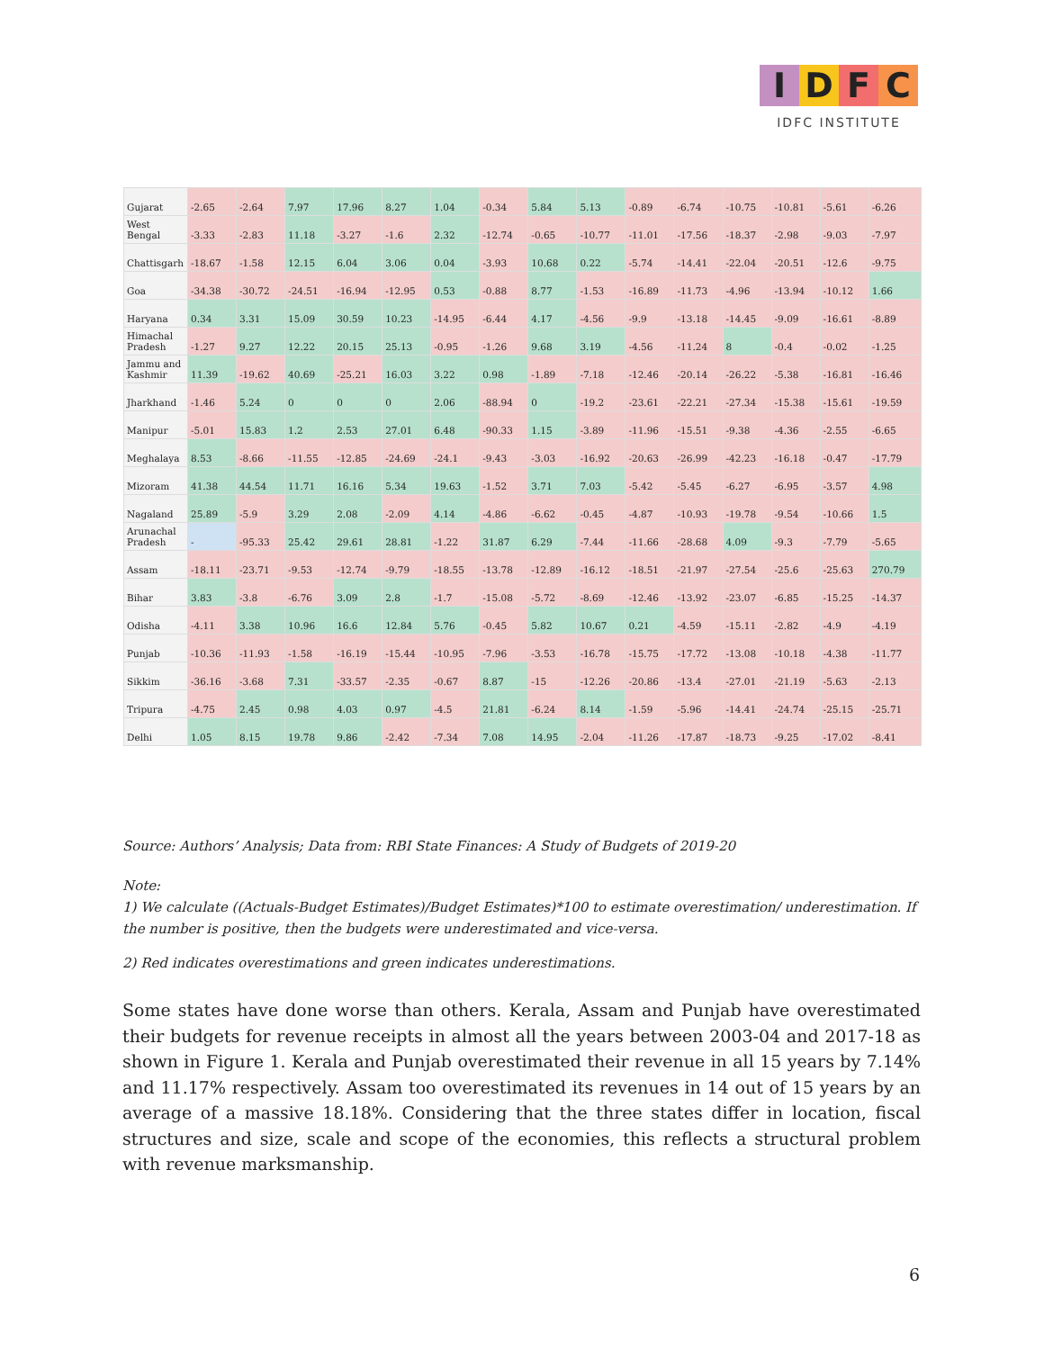IDFC
IDFC INSTITUTE
| Gujarat | -2.65 | -2.64 | 7.97 | 17.96 | 8.27 | 1.04 | -0.34 | 5.84 | 5.13 | -0.89 | -6.74 | -10.75 | -10.81 | -5.61 | -6.26 |
| West Bengal | -3.33 | -2.83 | 11.18 | -3.27 | -1.6 | 2.32 | -12.74 | -0.65 | -10.77 | -11.01 | -17.56 | -18.37 | -2.98 | -9.03 | -7.97 |
| Chattisgarh | -18.67 | -1.58 | 12.15 | 6.04 | 3.06 | 0.04 | -3.93 | 10.68 | 0.22 | -5.74 | -14.41 | -22.04 | -20.51 | -12.6 | -9.75 |
| Goa | -34.38 | -30.72 | -24.51 | -16.94 | -12.95 | 0.53 | -0.88 | 8.77 | -1.53 | -16.89 | -11.73 | -4.96 | -13.94 | -10.12 | 1.66 |
| Haryana | 0.34 | 3.31 | 15.09 | 30.59 | 10.23 | -14.95 | -6.44 | 4.17 | -4.56 | -9.9 | -13.18 | -14.45 | -9.09 | -16.61 | -8.89 |
| Himachal Pradesh | -1.27 | 9.27 | 12.22 | 20.15 | 25.13 | -0.95 | -1.26 | 9.68 | 3.19 | -4.56 | -11.24 | 8 | -0.4 | -0.02 | -1.25 |
| Jammu and Kashmir | 11.39 | -19.62 | 40.69 | -25.21 | 16.03 | 3.22 | 0.98 | -1.89 | -7.18 | -12.46 | -20.14 | -26.22 | -5.38 | -16.81 | -16.46 |
| Jharkhand | -1.46 | 5.24 | 0 | 0 | 0 | 2.06 | -88.94 | 0 | -19.2 | -23.61 | -22.21 | -27.34 | -15.38 | -15.61 | -19.59 |
| Manipur | -5.01 | 15.83 | 1.2 | 2.53 | 27.01 | 6.48 | -90.33 | 1.15 | -3.89 | -11.96 | -15.51 | -9.38 | -4.36 | -2.55 | -6.65 |
| Meghalaya | 8.53 | -8.66 | -11.55 | -12.85 | -24.69 | -24.1 | -9.43 | -3.03 | -16.92 | -20.63 | -26.99 | -42.23 | -16.18 | -0.47 | -17.79 |
| Mizoram | 41.38 | 44.54 | 11.71 | 16.16 | 5.34 | 19.63 | -1.52 | 3.71 | 7.03 | -5.42 | -5.45 | -6.27 | -6.95 | -3.57 | 4.98 |
| Nagaland | 25.89 | -5.9 | 3.29 | 2.08 | -2.09 | 4.14 | -4.86 | -6.62 | -0.45 | -4.87 | -10.93 | -19.78 | -9.54 | -10.66 | 1.5 |
| Arunachal Pradesh | - | -95.33 | 25.42 | 29.61 | 28.81 | -1.22 | 31.87 | 6.29 | -7.44 | -11.66 | -28.68 | 4.09 | -9.3 | -7.79 | -5.65 |
| Assam | -18.11 | -23.71 | -9.53 | -12.74 | -9.79 | -18.55 | -13.78 | -12.89 | -16.12 | -18.51 | -21.97 | -27.54 | -25.6 | -25.63 | 270.79 |
| Bihar | 3.83 | -3.8 | -6.76 | 3.09 | 2.8 | -1.7 | -15.08 | -5.72 | -8.69 | -12.46 | -13.92 | -23.07 | -6.85 | -15.25 | -14.37 |
| Odisha | -4.11 | 3.38 | 10.96 | 16.6 | 12.84 | 5.76 | -0.45 | 5.82 | 10.67 | 0.21 | -4.59 | -15.11 | -2.82 | -4.9 | -4.19 |
| Punjab | -10.36 | -11.93 | -1.58 | -16.19 | -15.44 | -10.95 | -7.96 | -3.53 | -16.78 | -15.75 | -17.72 | -13.08 | -10.18 | -4.38 | -11.77 |
| Sikkim | -36.16 | -3.68 | 7.31 | -33.57 | -2.35 | -0.67 | 8.87 | -15 | -12.26 | -20.86 | -13.4 | -27.01 | -21.19 | -5.63 | -2.13 |
| Tripura | -4.75 | 2.45 | 0.98 | 4.03 | 0.97 | -4.5 | 21.81 | -6.24 | 8.14 | -1.59 | -5.96 | -14.41 | -24.74 | -25.15 | -25.71 |
| Delhi | 1.05 | 8.15 | 19.78 | 9.86 | -2.42 | -7.34 | 7.08 | 14.95 | -2.04 | -11.26 | -17.87 | -18.73 | -9.25 | -17.02 | -8.41 |
Source: Authors’ Analysis; Data from: RBI State Finances: A Study of Budgets of 2019-20
Note:
1) We calculate ((Actuals-Budget Estimates)/Budget Estimates)*100 to estimate overestimation/ underestimation. If the number is positive, then the budgets were underestimated and vice-versa.
2) Red indicates overestimations and green indicates underestimations.
Some states have done worse than others. Kerala, Assam and Punjab have overestimated their budgets for revenue receipts in almost all the years between 2003-04 and 2017-18 as shown in Figure 1. Kerala and Punjab overestimated their revenue in all 15 years by 7.14% and 11.17% respectively. Assam too overestimated its revenues in 14 out of 15 years by an average of a massive 18.18%. Considering that the three states differ in location, fiscal structures and size, scale and scope of the economies, this reflects a structural problem with revenue marksmanship.
6